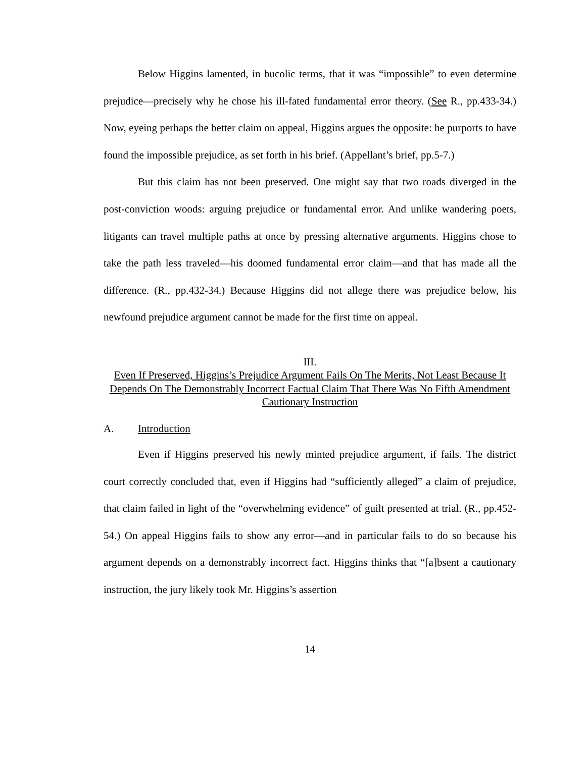Below Higgins lamented, in bucolic terms, that it was “impossible” to even determine prejudice—precisely why he chose his ill-fated fundamental error theory. (See R., pp.433-34.) Now, eyeing perhaps the better claim on appeal, Higgins argues the opposite: he purports to have found the impossible prejudice, as set forth in his brief. (Appellant’s brief, pp.5-7.)
But this claim has not been preserved. One might say that two roads diverged in the post-conviction woods: arguing prejudice or fundamental error. And unlike wandering poets, litigants can travel multiple paths at once by pressing alternative arguments. Higgins chose to take the path less traveled—his doomed fundamental error claim—and that has made all the difference. (R., pp.432-34.) Because Higgins did not allege there was prejudice below, his newfound prejudice argument cannot be made for the first time on appeal.
III.
Even If Preserved, Higgins’s Prejudice Argument Fails On The Merits, Not Least Because It Depends On The Demonstrably Incorrect Factual Claim That There Was No Fifth Amendment Cautionary Instruction
A. Introduction
Even if Higgins preserved his newly minted prejudice argument, if fails. The district court correctly concluded that, even if Higgins had “sufficiently alleged” a claim of prejudice, that claim failed in light of the “overwhelming evidence” of guilt presented at trial. (R., pp.452-54.) On appeal Higgins fails to show any error—and in particular fails to do so because his argument depends on a demonstrably incorrect fact. Higgins thinks that “[a]bsent a cautionary instruction, the jury likely took Mr. Higgins’s assertion
14